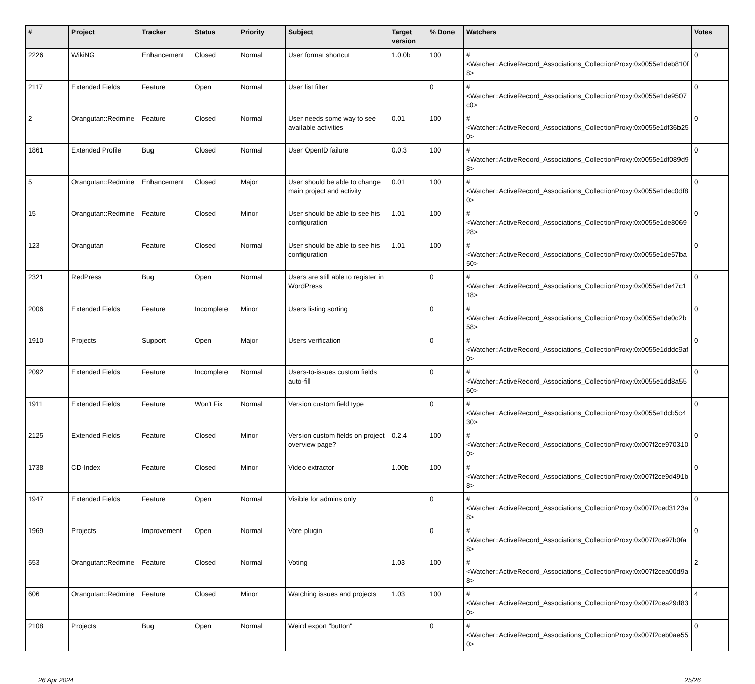| # | Project | Tracker | Status | Priority | Subject | Target version | % Done | Watchers | Votes |
| --- | --- | --- | --- | --- | --- | --- | --- | --- | --- |
| 2226 | WikiNG | Enhancement | Closed | Normal | User format shortcut | 1.0.0b | 100 | #<Watcher::ActiveRecord_Associations_CollectionProxy:0x0055e1deb810f8> | 0 |
| 2117 | Extended Fields | Feature | Open | Normal | User list filter | | 0 | #<Watcher::ActiveRecord_Associations_CollectionProxy:0x0055e1de9507c0> | 0 |
| 2 | Orangutan::Redmine | Feature | Closed | Normal | User needs some way to see available activities | 0.01 | 100 | #<Watcher::ActiveRecord_Associations_CollectionProxy:0x0055e1df36b250> | 0 |
| 1861 | Extended Profile | Bug | Closed | Normal | User OpenID failure | 0.0.3 | 100 | #<Watcher::ActiveRecord_Associations_CollectionProxy:0x0055e1df089d98> | 0 |
| 5 | Orangutan::Redmine | Enhancement | Closed | Major | User should be able to change main project and activity | 0.01 | 100 | #<Watcher::ActiveRecord_Associations_CollectionProxy:0x0055e1dec0df80> | 0 |
| 15 | Orangutan::Redmine | Feature | Closed | Minor | User should be able to see his configuration | 1.01 | 100 | #<Watcher::ActiveRecord_Associations_CollectionProxy:0x0055e1de806928> | 0 |
| 123 | Orangutan | Feature | Closed | Normal | User should be able to see his configuration | 1.01 | 100 | #<Watcher::ActiveRecord_Associations_CollectionProxy:0x0055e1de57ba50> | 0 |
| 2321 | RedPress | Bug | Open | Normal | Users are still able to register in WordPress | | 0 | #<Watcher::ActiveRecord_Associations_CollectionProxy:0x0055e1de47c118> | 0 |
| 2006 | Extended Fields | Feature | Incomplete | Minor | Users listing sorting | | 0 | #<Watcher::ActiveRecord_Associations_CollectionProxy:0x0055e1de0c2b58> | 0 |
| 1910 | Projects | Support | Open | Major | Users verification | | 0 | #<Watcher::ActiveRecord_Associations_CollectionProxy:0x0055e1dddc9af0> | 0 |
| 2092 | Extended Fields | Feature | Incomplete | Normal | Users-to-issues custom fields auto-fill | | 0 | #<Watcher::ActiveRecord_Associations_CollectionProxy:0x0055e1dd8a5560> | 0 |
| 1911 | Extended Fields | Feature | Won't Fix | Normal | Version custom field type | | 0 | #<Watcher::ActiveRecord_Associations_CollectionProxy:0x0055e1dcb5c430> | 0 |
| 2125 | Extended Fields | Feature | Closed | Minor | Version custom fields on project overview page? | 0.2.4 | 100 | #<Watcher::ActiveRecord_Associations_CollectionProxy:0x007f2ce9703100> | 0 |
| 1738 | CD-Index | Feature | Closed | Minor | Video extractor | 1.00b | 100 | #<Watcher::ActiveRecord_Associations_CollectionProxy:0x007f2ce9d491b8> | 0 |
| 1947 | Extended Fields | Feature | Open | Normal | Visible for admins only | | 0 | #<Watcher::ActiveRecord_Associations_CollectionProxy:0x007f2ced3123a8> | 0 |
| 1969 | Projects | Improvement | Open | Normal | Vote plugin | | 0 | #<Watcher::ActiveRecord_Associations_CollectionProxy:0x007f2ce97b0fa8> | 0 |
| 553 | Orangutan::Redmine | Feature | Closed | Normal | Voting | 1.03 | 100 | #<Watcher::ActiveRecord_Associations_CollectionProxy:0x007f2cea00d9a8> | 2 |
| 606 | Orangutan::Redmine | Feature | Closed | Minor | Watching issues and projects | 1.03 | 100 | #<Watcher::ActiveRecord_Associations_CollectionProxy:0x007f2cea29d830> | 4 |
| 2108 | Projects | Bug | Open | Normal | Weird export "button" | | 0 | #<Watcher::ActiveRecord_Associations_CollectionProxy:0x007f2ceb0ae550> | 0 |
26 Apr 2024 25/26